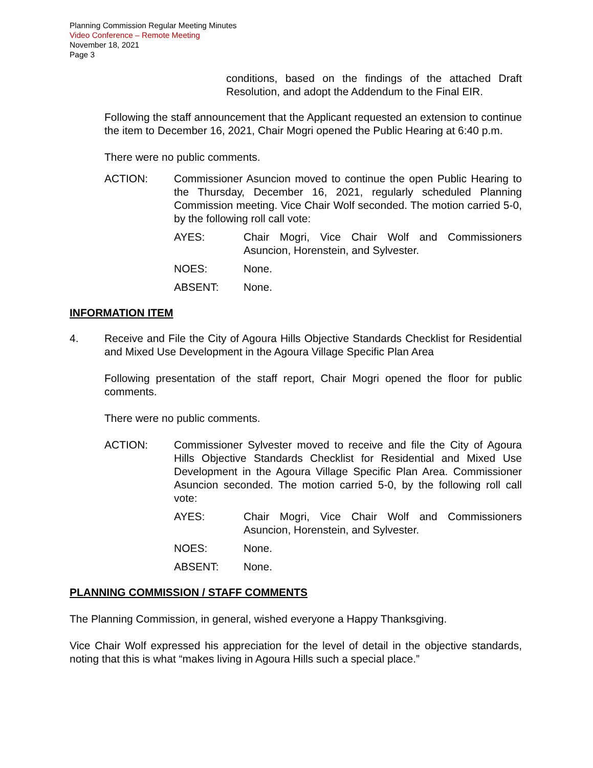Planning Commission Regular Meeting Minutes
Video Conference – Remote Meeting
November 18, 2021
Page 3
conditions, based on the findings of the attached Draft Resolution, and adopt the Addendum to the Final EIR.
Following the staff announcement that the Applicant requested an extension to continue the item to December 16, 2021, Chair Mogri opened the Public Hearing at 6:40 p.m.
There were no public comments.
ACTION: Commissioner Asuncion moved to continue the open Public Hearing to the Thursday, December 16, 2021, regularly scheduled Planning Commission meeting. Vice Chair Wolf seconded. The motion carried 5-0, by the following roll call vote:
AYES: Chair Mogri, Vice Chair Wolf and Commissioners Asuncion, Horenstein, and Sylvester.
NOES: None.
ABSENT: None.
INFORMATION ITEM
4. Receive and File the City of Agoura Hills Objective Standards Checklist for Residential and Mixed Use Development in the Agoura Village Specific Plan Area
Following presentation of the staff report, Chair Mogri opened the floor for public comments.
There were no public comments.
ACTION: Commissioner Sylvester moved to receive and file the City of Agoura Hills Objective Standards Checklist for Residential and Mixed Use Development in the Agoura Village Specific Plan Area. Commissioner Asuncion seconded. The motion carried 5-0, by the following roll call vote:
AYES: Chair Mogri, Vice Chair Wolf and Commissioners Asuncion, Horenstein, and Sylvester.
NOES: None.
ABSENT: None.
PLANNING COMMISSION / STAFF COMMENTS
The Planning Commission, in general, wished everyone a Happy Thanksgiving.
Vice Chair Wolf expressed his appreciation for the level of detail in the objective standards, noting that this is what “makes living in Agoura Hills such a special place.”